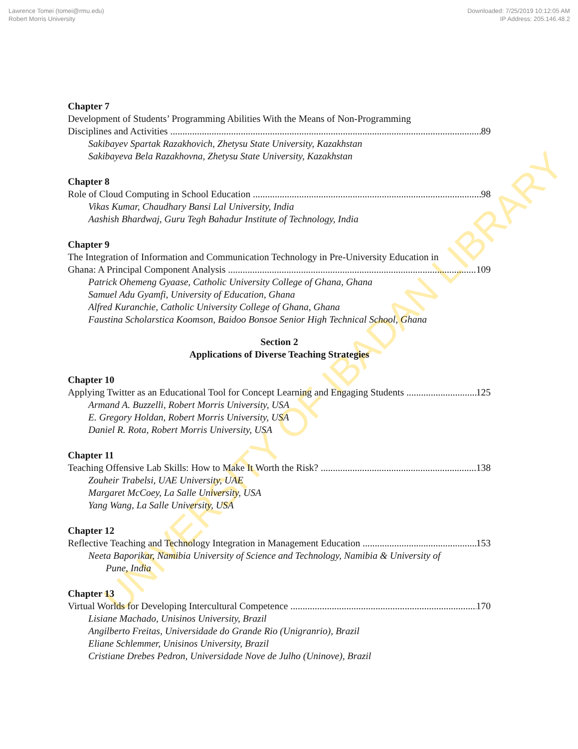Lawrence Tomei (tomei@rmu.edu)
Robert Morris University
Downloaded: 7/25/2019 10:12:05 AM
IP Address: 205.146.48.2
UNIVERSITY OF IBADAN LIBRARY
Chapter 7
Development of Students’ Programming Abilities With the Means of Non-Programming
Disciplines and Activities 89
Sakibayev Spartak Razakhovich, Zhetysu State University, Kazakhstan
Sakibayeva Bela Razakhovna, Zhetysu State University, Kazakhstan
Chapter 8
Role of Cloud Computing in School Education 98
Vikas Kumar, Chaudhary Bansi Lal University, India
Aashish Bhardwaj, Guru Tegh Bahadur Institute of Technology, India
Chapter 9
The Integration of Information and Communication Technology in Pre-University Education in
Ghana: A Principal Component Analysis 109
Patrick Ohemeng Gyaase, Catholic University College of Ghana, Ghana
Samuel Adu Gyamfi, University of Education, Ghana
Alfred Kuranchie, Catholic University College of Ghana, Ghana
Faustina Scholarstica Koomson, Baidoo Bonsoe Senior High Technical School, Ghana
Section 2
Applications of Diverse Teaching Strategies
Chapter 10
Applying Twitter as an Educational Tool for Concept Learning and Engaging Students 125
Armand A. Buzzelli, Robert Morris University, USA
E. Gregory Holdan, Robert Morris University, USA
Daniel R. Rota, Robert Morris University, USA
Chapter 11
Teaching Offensive Lab Skills: How to Make It Worth the Risk? 138
Zouheir Trabelsi, UAE University, UAE
Margaret McCoey, La Salle University, USA
Yang Wang, La Salle University, USA
Chapter 12
Reflective Teaching and Technology Integration in Management Education 153
Neeta Baporikar, Namibia University of Science and Technology, Namibia & University of
Pune, India
Chapter 13
Virtual Worlds for Developing Intercultural Competence 170
Lisiane Machado, Unisinos University, Brazil
Angilberto Freitas, Universidade do Grande Rio (Unigranrio), Brazil
Eliane Schlemmer, Unisinos University, Brazil
Cristiane Drebes Pedron, Universidade Nove de Julho (Uninove), Brazil